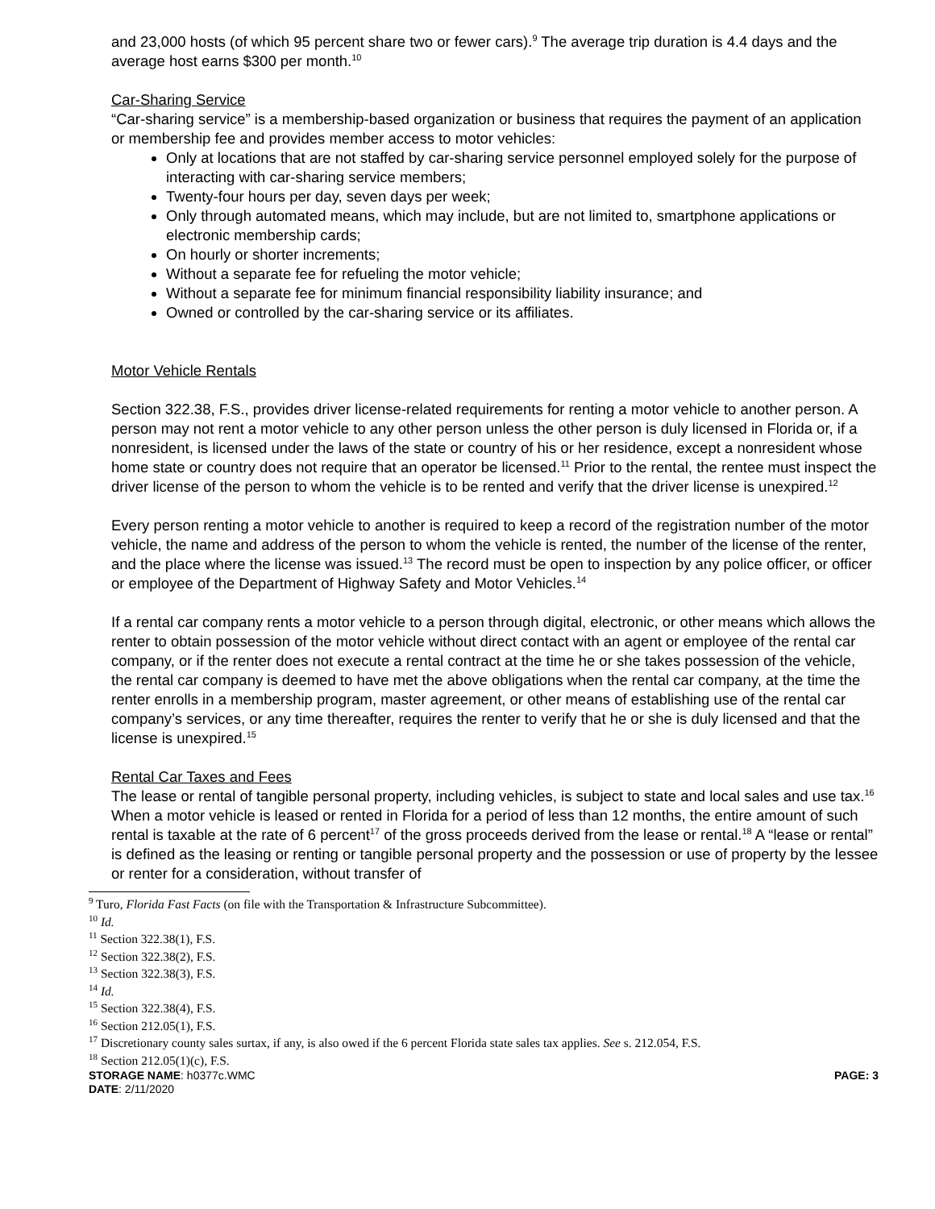and 23,000 hosts (of which 95 percent share two or fewer cars).<sup>9</sup> The average trip duration is 4.4 days and the average host earns $300 per month.<sup>10</sup>
Car-Sharing Service
“Car-sharing service” is a membership-based organization or business that requires the payment of an application or membership fee and provides member access to motor vehicles:
Only at locations that are not staffed by car-sharing service personnel employed solely for the purpose of interacting with car-sharing service members;
Twenty-four hours per day, seven days per week;
Only through automated means, which may include, but are not limited to, smartphone applications or electronic membership cards;
On hourly or shorter increments;
Without a separate fee for refueling the motor vehicle;
Without a separate fee for minimum financial responsibility liability insurance; and
Owned or controlled by the car-sharing service or its affiliates.
Motor Vehicle Rentals
Section 322.38, F.S., provides driver license-related requirements for renting a motor vehicle to another person. A person may not rent a motor vehicle to any other person unless the other person is duly licensed in Florida or, if a nonresident, is licensed under the laws of the state or country of his or her residence, except a nonresident whose home state or country does not require that an operator be licensed.<sup>11</sup> Prior to the rental, the rentee must inspect the driver license of the person to whom the vehicle is to be rented and verify that the driver license is unexpired.<sup>12</sup>
Every person renting a motor vehicle to another is required to keep a record of the registration number of the motor vehicle, the name and address of the person to whom the vehicle is rented, the number of the license of the renter, and the place where the license was issued.<sup>13</sup> The record must be open to inspection by any police officer, or officer or employee of the Department of Highway Safety and Motor Vehicles.<sup>14</sup>
If a rental car company rents a motor vehicle to a person through digital, electronic, or other means which allows the renter to obtain possession of the motor vehicle without direct contact with an agent or employee of the rental car company, or if the renter does not execute a rental contract at the time he or she takes possession of the vehicle, the rental car company is deemed to have met the above obligations when the rental car company, at the time the renter enrolls in a membership program, master agreement, or other means of establishing use of the rental car company’s services, or any time thereafter, requires the renter to verify that he or she is duly licensed and that the license is unexpired.<sup>15</sup>
Rental Car Taxes and Fees
The lease or rental of tangible personal property, including vehicles, is subject to state and local sales and use tax.<sup>16</sup> When a motor vehicle is leased or rented in Florida for a period of less than 12 months, the entire amount of such rental is taxable at the rate of 6 percent<sup>17</sup> of the gross proceeds derived from the lease or rental.<sup>18</sup> A “lease or rental” is defined as the leasing or renting or tangible personal property and the possession or use of property by the lessee or renter for a consideration, without transfer of
<sup>9</sup> Turo, Florida Fast Facts (on file with the Transportation & Infrastructure Subcommittee).
<sup>10</sup> Id.
<sup>11</sup> Section 322.38(1), F.S.
<sup>12</sup> Section 322.38(2), F.S.
<sup>13</sup> Section 322.38(3), F.S.
<sup>14</sup> Id.
<sup>15</sup> Section 322.38(4), F.S.
<sup>16</sup> Section 212.05(1), F.S.
<sup>17</sup> Discretionary county sales surtax, if any, is also owed if the 6 percent Florida state sales tax applies. See s. 212.054, F.S.
<sup>18</sup> Section 212.05(1)(c), F.S.
STORAGE NAME: h0377c.WMC PAGE: 3
DATE: 2/11/2020